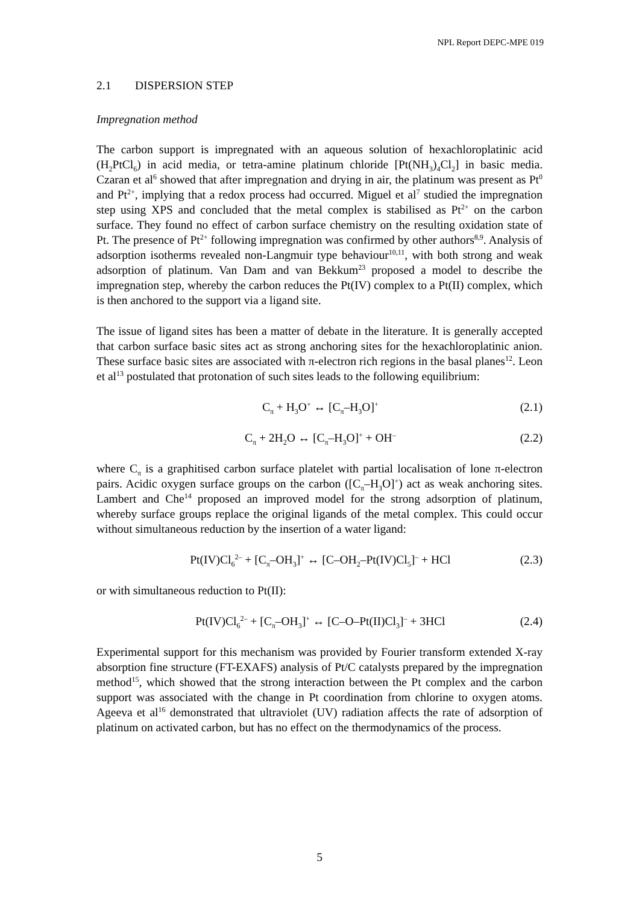NPL Report DEPC-MPE 019
2.1 DISPERSION STEP
Impregnation method
The carbon support is impregnated with an aqueous solution of hexachloroplatinic acid (H<sub>2</sub>PtCl<sub>6</sub>) in acid media, or tetra-amine platinum chloride [Pt(NH<sub>3</sub>)<sub>4</sub>Cl<sub>2</sub>] in basic media. Czaran et al<sup>6</sup> showed that after impregnation and drying in air, the platinum was present as Pt<sup>0</sup> and Pt<sup>2+</sup>, implying that a redox process had occurred. Miguel et al<sup>7</sup> studied the impregnation step using XPS and concluded that the metal complex is stabilised as Pt<sup>2+</sup> on the carbon surface. They found no effect of carbon surface chemistry on the resulting oxidation state of Pt. The presence of Pt<sup>2+</sup> following impregnation was confirmed by other authors<sup>8,9</sup>. Analysis of adsorption isotherms revealed non-Langmuir type behaviour<sup>10,11</sup>, with both strong and weak adsorption of platinum. Van Dam and van Bekkum<sup>23</sup> proposed a model to describe the impregnation step, whereby the carbon reduces the Pt(IV) complex to a Pt(II) complex, which is then anchored to the support via a ligand site.
The issue of ligand sites has been a matter of debate in the literature. It is generally accepted that carbon surface basic sites act as strong anchoring sites for the hexachloroplatinic anion. These surface basic sites are associated with π-electron rich regions in the basal planes<sup>12</sup>. Leon et al<sup>13</sup> postulated that protonation of such sites leads to the following equilibrium:
C<sub>π</sub> + H<sub>3</sub>O<sup>+</sup> ↔ [C<sub>π</sub>–H<sub>3</sub>O]<sup>+</sup> (2.1)
C<sub>π</sub> + 2H<sub>2</sub>O ↔ [C<sub>π</sub>–H<sub>3</sub>O]<sup>+</sup> + OH<sup>–</sup> (2.2)
where C<sub>π</sub> is a graphitised carbon surface platelet with partial localisation of lone π-electron pairs. Acidic oxygen surface groups on the carbon ([C<sub>π</sub>–H<sub>3</sub>O]<sup>+</sup>) act as weak anchoring sites. Lambert and Che<sup>14</sup> proposed an improved model for the strong adsorption of platinum, whereby surface groups replace the original ligands of the metal complex. This could occur without simultaneous reduction by the insertion of a water ligand:
Pt(IV)Cl<sub>6</sub><sup>2–</sup> + [C<sub>π</sub>–OH<sub>3</sub>]<sup>+</sup> ↔ [C–OH<sub>2</sub>–Pt(IV)Cl<sub>5</sub>]<sup>–</sup> + HCl (2.3)
or with simultaneous reduction to Pt(II):
Pt(IV)Cl<sub>6</sub><sup>2–</sup> + [C<sub>π</sub>–OH<sub>3</sub>]<sup>+</sup> ↔ [C–O–Pt(II)Cl<sub>3</sub>]<sup>–</sup> + 3HCl (2.4)
Experimental support for this mechanism was provided by Fourier transform extended X-ray absorption fine structure (FT-EXAFS) analysis of Pt/C catalysts prepared by the impregnation method<sup>15</sup>, which showed that the strong interaction between the Pt complex and the carbon support was associated with the change in Pt coordination from chlorine to oxygen atoms. Ageeva et al<sup>16</sup> demonstrated that ultraviolet (UV) radiation affects the rate of adsorption of platinum on activated carbon, but has no effect on the thermodynamics of the process.
5